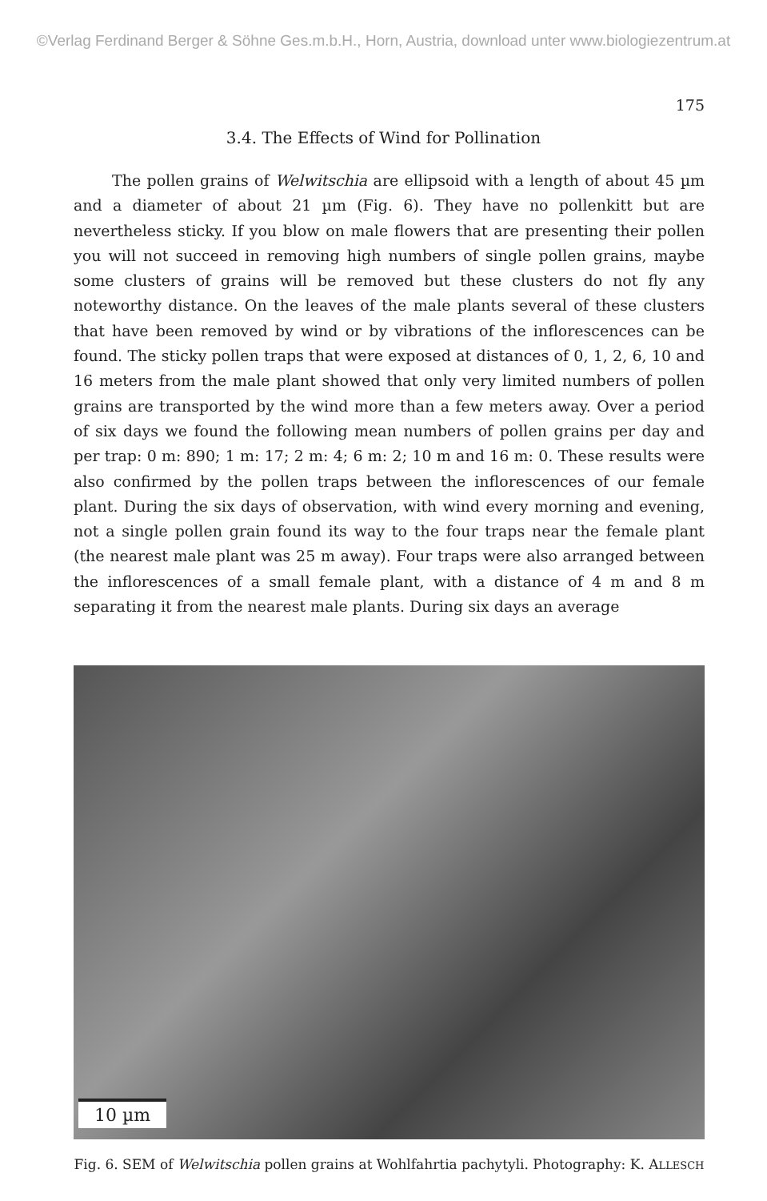©Verlag Ferdinand Berger & Söhne Ges.m.b.H., Horn, Austria, download unter www.biologiezentrum.at
175
3.4. The Effects of Wind for Pollination
The pollen grains of Welwitschia are ellipsoid with a length of about 45 µm and a diameter of about 21 µm (Fig. 6). They have no pollenkitt but are nevertheless sticky. If you blow on male flowers that are presenting their pollen you will not succeed in removing high numbers of single pollen grains, maybe some clusters of grains will be removed but these clusters do not fly any noteworthy distance. On the leaves of the male plants several of these clusters that have been removed by wind or by vibrations of the inflorescences can be found. The sticky pollen traps that were exposed at distances of 0, 1, 2, 6, 10 and 16 meters from the male plant showed that only very limited numbers of pollen grains are transported by the wind more than a few meters away. Over a period of six days we found the following mean numbers of pollen grains per day and per trap: 0 m: 890; 1 m: 17; 2 m: 4; 6 m: 2; 10 m and 16 m: 0. These results were also confirmed by the pollen traps between the inflorescences of our female plant. During the six days of observation, with wind every morning and evening, not a single pollen grain found its way to the four traps near the female plant (the nearest male plant was 25 m away). Four traps were also arranged between the inflorescences of a small female plant, with a distance of 4 m and 8 m separating it from the nearest male plants. During six days an average
10 µm
Fig. 6. SEM of Welwitschia pollen grains at Wohlfahrtia pachytyli. Photography: K. ALLESCH